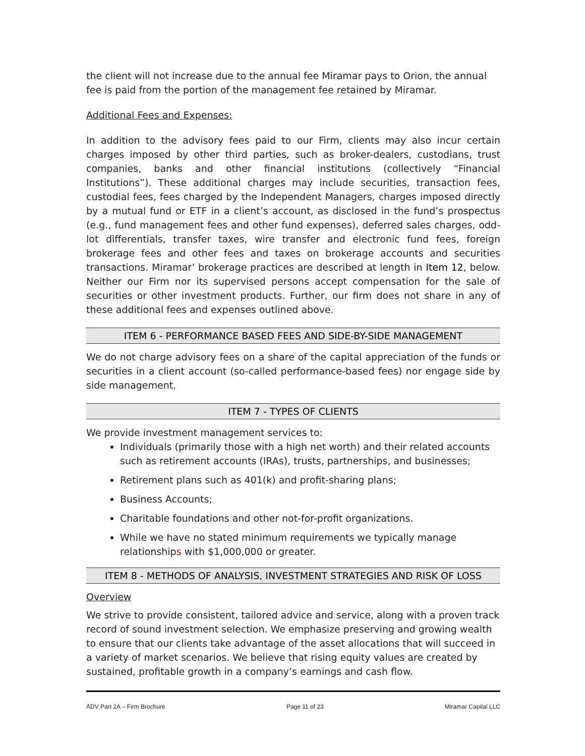the client will not increase due to the annual fee Miramar pays to Orion, the annual fee is paid from the portion of the management fee retained by Miramar.
Additional Fees and Expenses:
In addition to the advisory fees paid to our Firm, clients may also incur certain charges imposed by other third parties, such as broker-dealers, custodians, trust companies, banks and other financial institutions (collectively “Financial Institutions”). These additional charges may include securities, transaction fees, custodial fees, fees charged by the Independent Managers, charges imposed directly by a mutual fund or ETF in a client’s account, as disclosed in the fund’s prospectus (e.g., fund management fees and other fund expenses), deferred sales charges, odd-lot differentials, transfer taxes, wire transfer and electronic fund fees, foreign brokerage fees and other fees and taxes on brokerage accounts and securities transactions. Miramar’ brokerage practices are described at length in Item 12, below. Neither our Firm nor its supervised persons accept compensation for the sale of securities or other investment products. Further, our firm does not share in any of these additional fees and expenses outlined above.
ITEM 6 - PERFORMANCE BASED FEES AND SIDE-BY-SIDE MANAGEMENT
We do not charge advisory fees on a share of the capital appreciation of the funds or securities in a client account (so-called performance-based fees) nor engage side by side management.
ITEM 7 - TYPES OF CLIENTS
We provide investment management services to:
Individuals (primarily those with a high net worth) and their related accounts such as retirement accounts (IRAs), trusts, partnerships, and businesses;
Retirement plans such as 401(k) and profit-sharing plans;
Business Accounts;
Charitable foundations and other not-for-profit organizations.
While we have no stated minimum requirements we typically manage relationships with $1,000,000 or greater.
ITEM 8 - METHODS OF ANALYSIS, INVESTMENT STRATEGIES AND RISK OF LOSS
Overview
We strive to provide consistent, tailored advice and service, along with a proven track record of sound investment selection. We emphasize preserving and growing wealth to ensure that our clients take advantage of the asset allocations that will succeed in a variety of market scenarios. We believe that rising equity values are created by sustained, profitable growth in a company’s earnings and cash flow.
ADV Part 2A – Firm Brochure Page 11 of 23 Miramar Capital LLC